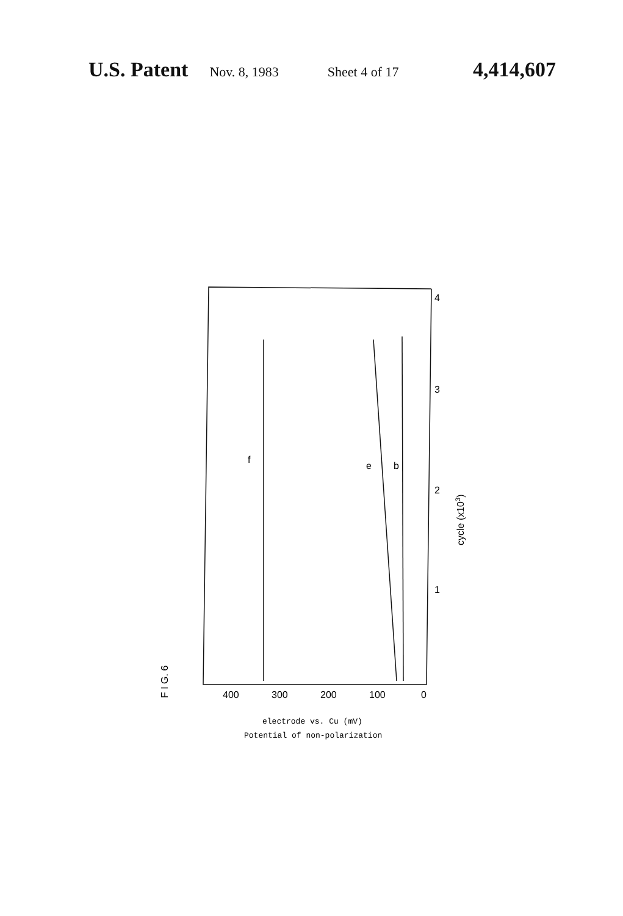U.S. Patent Nov. 8, 1983 Sheet 4 of 17 4,414,607
F I G. 6
cycle (x103)
4
3
2
1
0
100
200
300
400
f
e
b
Potential of non-polarization
electrode vs. Cu (mV)